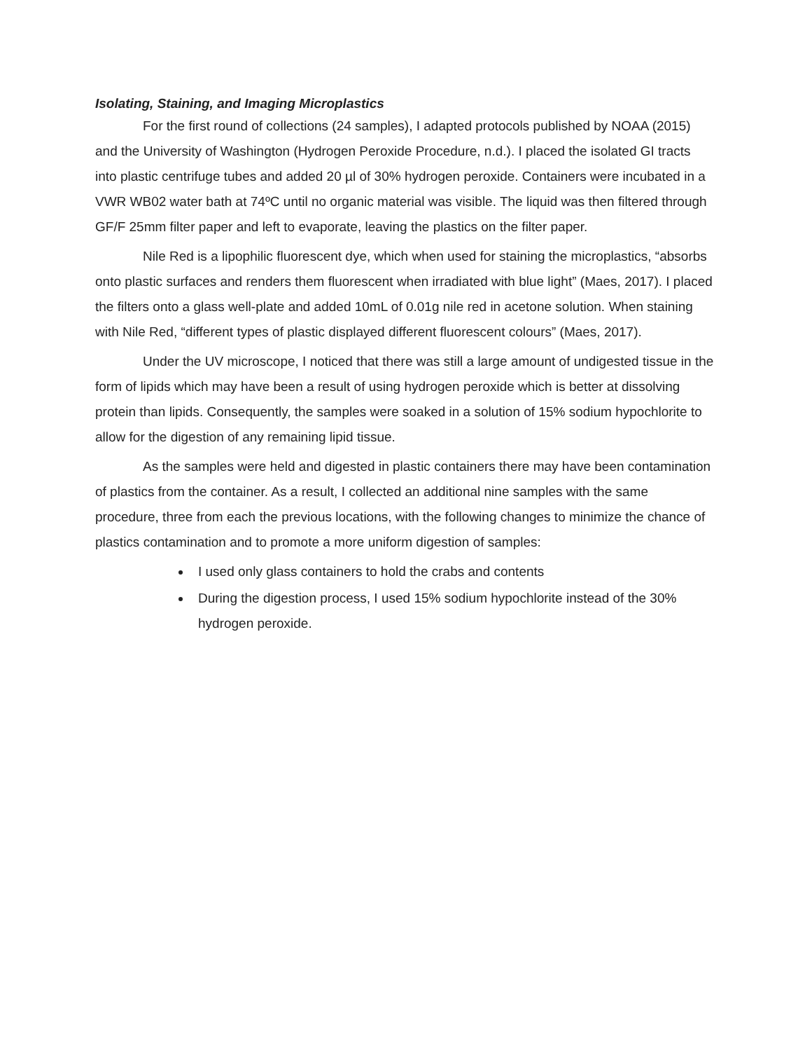Isolating, Staining, and Imaging Microplastics
For the first round of collections (24 samples), I adapted protocols published by NOAA (2015) and the University of Washington (Hydrogen Peroxide Procedure, n.d.). I placed the isolated GI tracts into plastic centrifuge tubes and added 20 µl of 30% hydrogen peroxide. Containers were incubated in a VWR WB02 water bath at 74ºC until no organic material was visible. The liquid was then filtered through GF/F 25mm filter paper and left to evaporate, leaving the plastics on the filter paper.
Nile Red is a lipophilic fluorescent dye, which when used for staining the microplastics, “absorbs onto plastic surfaces and renders them fluorescent when irradiated with blue light” (Maes, 2017). I placed the filters onto a glass well-plate and added 10mL of 0.01g nile red in acetone solution. When staining with Nile Red, “different types of plastic displayed different fluorescent colours” (Maes, 2017).
Under the UV microscope, I noticed that there was still a large amount of undigested tissue in the form of lipids which may have been a result of using hydrogen peroxide which is better at dissolving protein than lipids. Consequently, the samples were soaked in a solution of 15% sodium hypochlorite to allow for the digestion of any remaining lipid tissue.
As the samples were held and digested in plastic containers there may have been contamination of plastics from the container. As a result, I collected an additional nine samples with the same procedure, three from each the previous locations, with the following changes to minimize the chance of plastics contamination and to promote a more uniform digestion of samples:
I used only glass containers to hold the crabs and contents
During the digestion process, I used 15% sodium hypochlorite instead of the 30% hydrogen peroxide.